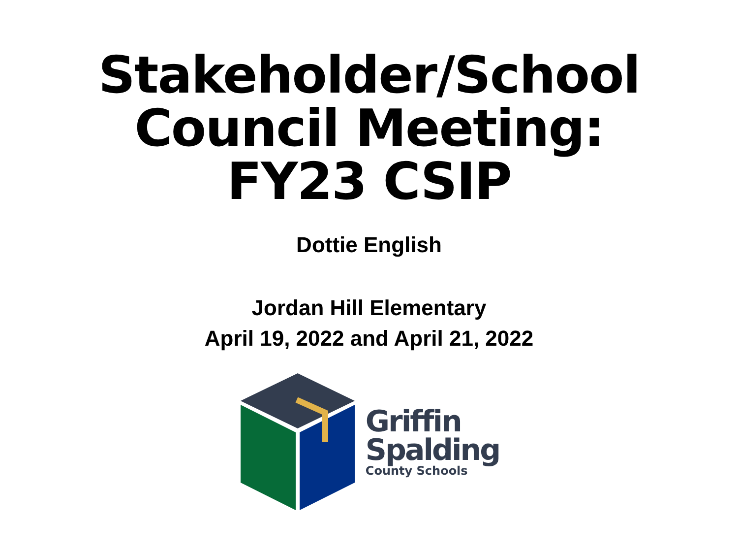Stakeholder/School
Council Meeting:
FY23 CSIP
Dottie English
Jordan Hill Elementary
April 19, 2022 and April 21, 2022
Griffin
Spalding
County Schools